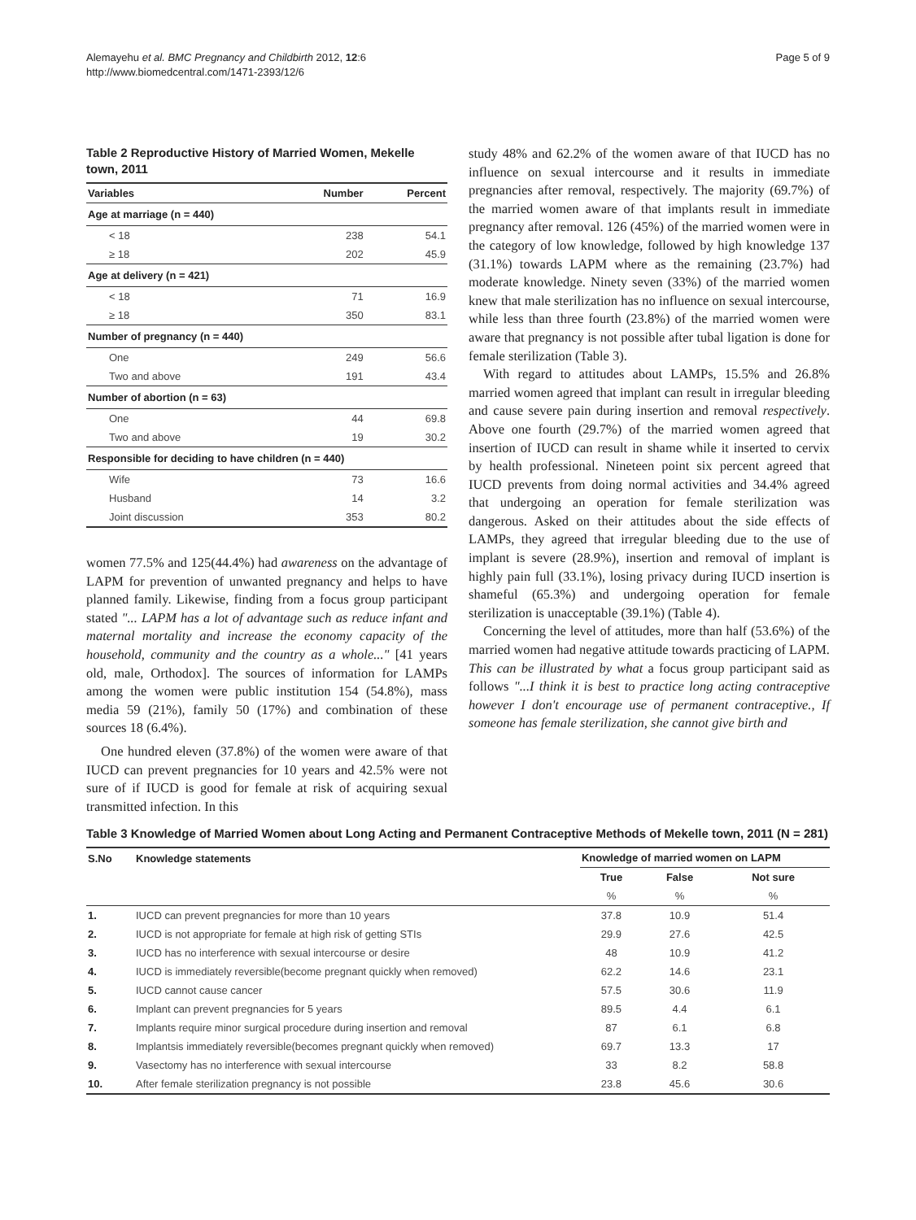Alemayehu et al. BMC Pregnancy and Childbirth 2012, 12:6
http://www.biomedcentral.com/1471-2393/12/6
Page 5 of 9
Table 2 Reproductive History of Married Women, Mekelle town, 2011
| Variables | Number | Percent |
| --- | --- | --- |
| Age at marriage (n = 440) | | |
| < 18 | 238 | 54.1 |
| ≥ 18 | 202 | 45.9 |
| Age at delivery (n = 421) | | |
| < 18 | 71 | 16.9 |
| ≥ 18 | 350 | 83.1 |
| Number of pregnancy (n = 440) | | |
| One | 249 | 56.6 |
| Two and above | 191 | 43.4 |
| Number of abortion (n = 63) | | |
| One | 44 | 69.8 |
| Two and above | 19 | 30.2 |
| Responsible for deciding to have children (n = 440) | | |
| Wife | 73 | 16.6 |
| Husband | 14 | 3.2 |
| Joint discussion | 353 | 80.2 |
women 77.5% and 125(44.4%) had awareness on the advantage of LAPM for prevention of unwanted pregnancy and helps to have planned family. Likewise, finding from a focus group participant stated "... LAPM has a lot of advantage such as reduce infant and maternal mortality and increase the economy capacity of the household, community and the country as a whole..." [41 years old, male, Orthodox]. The sources of information for LAMPs among the women were public institution 154 (54.8%), mass media 59 (21%), family 50 (17%) and combination of these sources 18 (6.4%).
One hundred eleven (37.8%) of the women were aware of that IUCD can prevent pregnancies for 10 years and 42.5% were not sure of if IUCD is good for female at risk of acquiring sexual transmitted infection. In this
study 48% and 62.2% of the women aware of that IUCD has no influence on sexual intercourse and it results in immediate pregnancies after removal, respectively. The majority (69.7%) of the married women aware of that implants result in immediate pregnancy after removal. 126 (45%) of the married women were in the category of low knowledge, followed by high knowledge 137 (31.1%) towards LAPM where as the remaining (23.7%) had moderate knowledge. Ninety seven (33%) of the married women knew that male sterilization has no influence on sexual intercourse, while less than three fourth (23.8%) of the married women were aware that pregnancy is not possible after tubal ligation is done for female sterilization (Table 3).
With regard to attitudes about LAMPs, 15.5% and 26.8% married women agreed that implant can result in irregular bleeding and cause severe pain during insertion and removal respectively. Above one fourth (29.7%) of the married women agreed that insertion of IUCD can result in shame while it inserted to cervix by health professional. Nineteen point six percent agreed that IUCD prevents from doing normal activities and 34.4% agreed that undergoing an operation for female sterilization was dangerous. Asked on their attitudes about the side effects of LAMPs, they agreed that irregular bleeding due to the use of implant is severe (28.9%), insertion and removal of implant is highly pain full (33.1%), losing privacy during IUCD insertion is shameful (65.3%) and undergoing operation for female sterilization is unacceptable (39.1%) (Table 4).
Concerning the level of attitudes, more than half (53.6%) of the married women had negative attitude towards practicing of LAPM. This can be illustrated by what a focus group participant said as follows "...I think it is best to practice long acting contraceptive however I don't encourage use of permanent contraceptive., If someone has female sterilization, she cannot give birth and
Table 3 Knowledge of Married Women about Long Acting and Permanent Contraceptive Methods of Mekelle town, 2011 (N = 281)
| S.No | Knowledge statements | Knowledge of married women on LAPM | | |
| --- | --- | --- | --- | --- |
| | | True | False | Not sure |
| | | % | % | % |
| 1. | IUCD can prevent pregnancies for more than 10 years | 37.8 | 10.9 | 51.4 |
| 2. | IUCD is not appropriate for female at high risk of getting STIs | 29.9 | 27.6 | 42.5 |
| 3. | IUCD has no interference with sexual intercourse or desire | 48 | 10.9 | 41.2 |
| 4. | IUCD is immediately reversible(become pregnant quickly when removed) | 62.2 | 14.6 | 23.1 |
| 5. | IUCD cannot cause cancer | 57.5 | 30.6 | 11.9 |
| 6. | Implant can prevent pregnancies for 5 years | 89.5 | 4.4 | 6.1 |
| 7. | Implants require minor surgical procedure during insertion and removal | 87 | 6.1 | 6.8 |
| 8. | Implantsis immediately reversible(becomes pregnant quickly when removed) | 69.7 | 13.3 | 17 |
| 9. | Vasectomy has no interference with sexual intercourse | 33 | 8.2 | 58.8 |
| 10. | After female sterilization pregnancy is not possible | 23.8 | 45.6 | 30.6 |